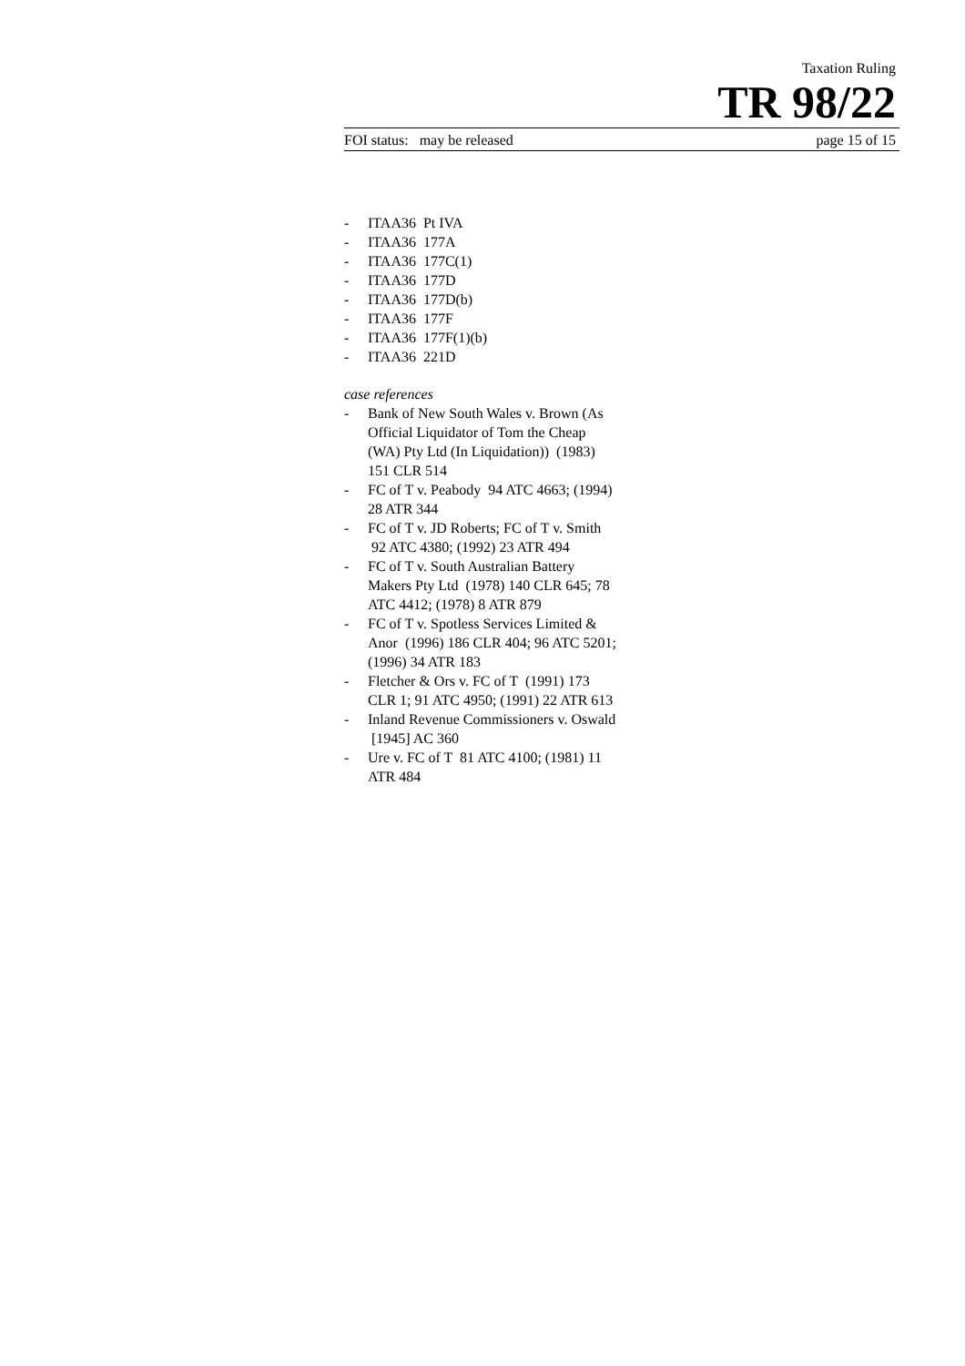Taxation Ruling
TR 98/22
FOI status: may be released page 15 of 15
- ITAA36 Pt IVA
- ITAA36 177A
- ITAA36 177C(1)
- ITAA36 177D
- ITAA36 177D(b)
- ITAA36 177F
- ITAA36 177F(1)(b)
- ITAA36 221D
case references
- Bank of New South Wales v. Brown (As Official Liquidator of Tom the Cheap (WA) Pty Ltd (In Liquidation)) (1983) 151 CLR 514
- FC of T v. Peabody 94 ATC 4663; (1994) 28 ATR 344
- FC of T v. JD Roberts; FC of T v. Smith 92 ATC 4380; (1992) 23 ATR 494
- FC of T v. South Australian Battery Makers Pty Ltd (1978) 140 CLR 645; 78 ATC 4412; (1978) 8 ATR 879
- FC of T v. Spotless Services Limited & Anor (1996) 186 CLR 404; 96 ATC 5201; (1996) 34 ATR 183
- Fletcher & Ors v. FC of T (1991) 173 CLR 1; 91 ATC 4950; (1991) 22 ATR 613
- Inland Revenue Commissioners v. Oswald [1945] AC 360
- Ure v. FC of T 81 ATC 4100; (1981) 11 ATR 484